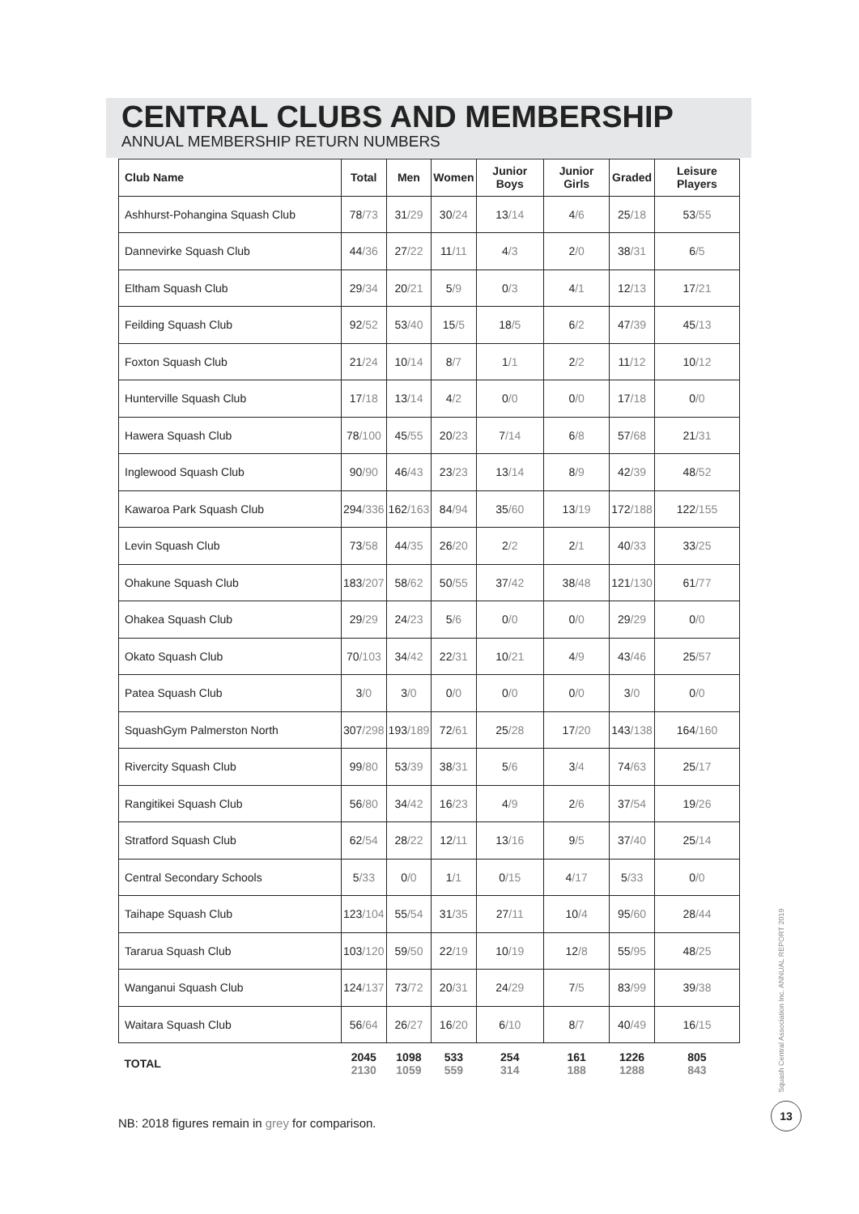CENTRAL CLUBS AND MEMBERSHIP
ANNUAL MEMBERSHIP RETURN NUMBERS
| Club Name | Total | Men | Women | Junior Boys | Junior Girls | Graded | Leisure Players |
| --- | --- | --- | --- | --- | --- | --- | --- |
| Ashhurst-Pohangina Squash Club | 78 /73 | 31 /29 | 30 /24 | 13 /14 | 4 /6 | 25 /18 | 53 /55 |
| Dannevirke Squash Club | 44 /36 | 27 /22 | 11 /11 | 4 /3 | 2 /0 | 38 /31 | 6 /5 |
| Eltham Squash Club | 29 /34 | 20 /21 | 5 /9 | 0 /3 | 4 /1 | 12 /13 | 17 /21 |
| Feilding Squash Club | 92 /52 | 53 /40 | 15 /5 | 18 /5 | 6 /2 | 47 /39 | 45 /13 |
| Foxton Squash Club | 21 /24 | 10 /14 | 8 /7 | 1 /1 | 2 /2 | 11 /12 | 10 /12 |
| Hunterville Squash Club | 17 /18 | 13 /14 | 4 /2 | 0 /0 | 0 /0 | 17 /18 | 0 /0 |
| Hawera Squash Club | 78 /100 | 45 /55 | 20 /23 | 7 /14 | 6 /8 | 57 /68 | 21 /31 |
| Inglewood Squash Club | 90 /90 | 46 /43 | 23 /23 | 13 /14 | 8 /9 | 42 /39 | 48 /52 |
| Kawaroa Park Squash Club | 294 /336 | 162 /163 | 84 /94 | 35 /60 | 13 /19 | 172 /188 | 122 /155 |
| Levin Squash Club | 73 /58 | 44 /35 | 26 /20 | 2 /2 | 2 /1 | 40 /33 | 33 /25 |
| Ohakune Squash Club | 183 /207 | 58 /62 | 50 /55 | 37 /42 | 38 /48 | 121 /130 | 61 /77 |
| Ohakea Squash Club | 29 /29 | 24 /23 | 5 /6 | 0 /0 | 0 /0 | 29 /29 | 0 /0 |
| Okato Squash Club | 70 /103 | 34 /42 | 22 /31 | 10 /21 | 4 /9 | 43 /46 | 25 /57 |
| Patea Squash Club | 3 /0 | 3 /0 | 0 /0 | 0 /0 | 0 /0 | 3 /0 | 0 /0 |
| SquashGym Palmerston North | 307 /298 | 193 /189 | 72 /61 | 25 /28 | 17 /20 | 143 /138 | 164 /160 |
| Rivercity Squash Club | 99 /80 | 53 /39 | 38 /31 | 5 /6 | 3 /4 | 74 /63 | 25 /17 |
| Rangitikei Squash Club | 56 /80 | 34 /42 | 16 /23 | 4 /9 | 2 /6 | 37 /54 | 19 /26 |
| Stratford Squash Club | 62 /54 | 28 /22 | 12 /11 | 13 /16 | 9 /5 | 37 /40 | 25 /14 |
| Central Secondary Schools | 5 /33 | 0 /0 | 1 /1 | 0 /15 | 4 /17 | 5 /33 | 0 /0 |
| Taihape Squash Club | 123 /104 | 55 /54 | 31 /35 | 27 /11 | 10 /4 | 95 /60 | 28 /44 |
| Tararua Squash Club | 103 /120 | 59 /50 | 22 /19 | 10 /19 | 12 /8 | 55 /95 | 48 /25 |
| Wanganui Squash Club | 124 /137 | 73 /72 | 20 /31 | 24 /29 | 7 /5 | 83 /99 | 39 /38 |
| Waitara Squash Club | 56 /64 | 26 /27 | 16 /20 | 6 /10 | 8 /7 | 40 /49 | 16 /15 |
| TOTAL | 2045 2130 | 1098 1059 | 533 559 | 254 314 | 161 188 | 1226 1288 | 805 843 |
NB: 2018 figures remain in grey for comparison.
Squash Central Association Inc. ANNUAL REPORT 2019
13